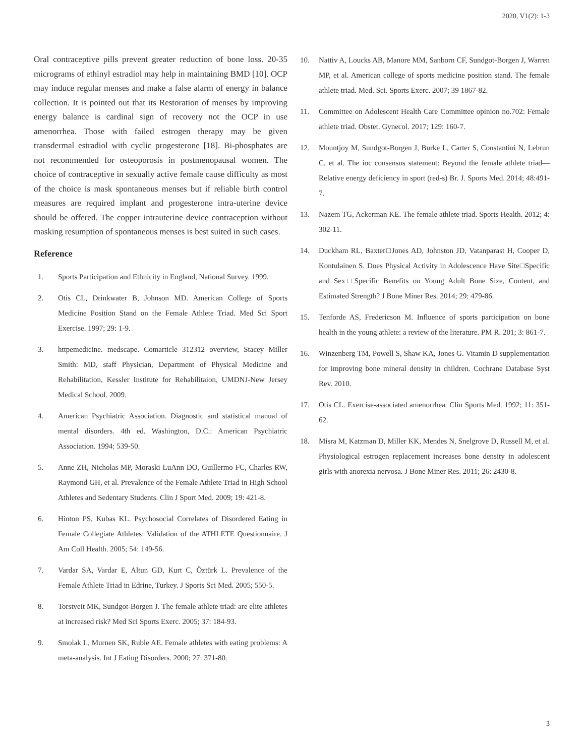2020, V1(2): 1-3
Oral contraceptive pills prevent greater reduction of bone loss. 20-35 micrograms of ethinyl estradiol may help in maintaining BMD [10]. OCP may induce regular menses and make a false alarm of energy in balance collection. It is pointed out that its Restoration of menses by improving energy balance is cardinal sign of recovery not the OCP in use amenorrhea. Those with failed estrogen therapy may be given transdermal estradiol with cyclic progesterone [18]. Bi-phosphates are not recommended for osteoporosis in postmenopausal women. The choice of contraceptive in sexually active female cause difficulty as most of the choice is mask spontaneous menses but if reliable birth control measures are required implant and progesterone intra-uterine device should be offered. The copper intrauterine device contraception without masking resumption of spontaneous menses is best suited in such cases.
Reference
1. Sports Participation and Ethnicity in England, National Survey. 1999.
2. Otis CL, Drinkwater B, Johnson MD. American College of Sports Medicine Position Stand on the Female Athlete Triad. Med Sci Sport Exercise. 1997; 29: 1-9.
3. httpemedicine. medscape. Comarticle 312312 overview, Stacey Miller Smith: MD, staff Physician, Department of Physical Medicine and Rehabilitation, Kessler Institute for Rehabilitaion, UMDNJ-New Jersey Medical School. 2009.
4. American Psychiatric Association. Diagnostic and statistical manual of mental disorders. 4th ed. Washington, D.C.: American Psychiatric Association. 1994: 539-50.
5. Anne ZH, Nicholas MP, Moraski LuAnn DO, Guillermo FC, Charles RW, Raymond GH, et al. Prevalence of the Female Athlete Triad in High School Athletes and Sedentary Students. Clin J Sport Med. 2009; 19: 421-8.
6. Hinton PS, Kubas KL. Psychosocial Correlates of Disordered Eating in Female Collegiate Athletes: Validation of the ATHLETE Questionnaire. J Am Coll Health. 2005; 54: 149-56.
7. Vardar SA, Vardar E, Altun GD, Kurt C, Öztürk L. Prevalence of the Female Athlete Triad in Edrine, Turkey. J Sports Sci Med. 2005; 550-5.
8. Torstveit MK, Sundgot-Borgen J. The female athlete triad: are elite athletes at increased risk? Med Sci Sports Exerc. 2005; 37: 184-93.
9. Smolak L, Murnen SK, Ruble AE. Female athletes with eating problems: A meta-analysis. Int J Eating Disorders. 2000; 27: 371-80.
10. Nattiv A, Loucks AB, Manore MM, Sanborn CF, Sundgot-Borgen J, Warren MP, et al. American college of sports medicine position stand. The female athlete triad. Med. Sci. Sports Exerc. 2007; 39 1867-82.
11. Committee on Adolescent Health Care Committee opinion no.702: Female athlete triad. Obstet. Gynecol. 2017; 129: 160-7.
12. Mountjoy M, Sundgot-Borgen J, Burke L, Carter S, Constantini N, Lebrun C, et al. The ioc consensus statement: Beyond the female athlete triad—Relative energy deficiency in sport (red-s) Br. J. Sports Med. 2014; 48:491-7.
13. Nazem TG, Ackerman KE. The female athlete triad. Sports Health. 2012; 4: 302-11.
14. Duckham RL, Baxter□Jones AD, Johnston JD, Vatanparast H, Cooper D, Kontulainen S. Does Physical Activity in Adolescence Have Site□Specific and Sex□Specific Benefits on Young Adult Bone Size, Content, and Estimated Strength? J Bone Miner Res. 2014; 29: 479-86.
15. Tenforde AS, Fredericson M. Influence of sports participation on bone health in the young athlete: a review of the literature. PM R. 201; 3: 861-7.
16. Winzenberg TM, Powell S, Shaw KA, Jones G. Vitamin D supplementation for improving bone mineral density in children. Cochrane Database Syst Rev. 2010.
17. Otis CL. Exercise-associated amenorrhea. Clin Sports Med. 1992; 11: 351-62.
18. Misra M, Katzman D, Miller KK, Mendes N, Snelgrove D, Russell M, et al. Physiological estrogen replacement increases bone density in adolescent girls with anorexia nervosa. J Bone Miner Res. 2011; 26: 2430-8.
3